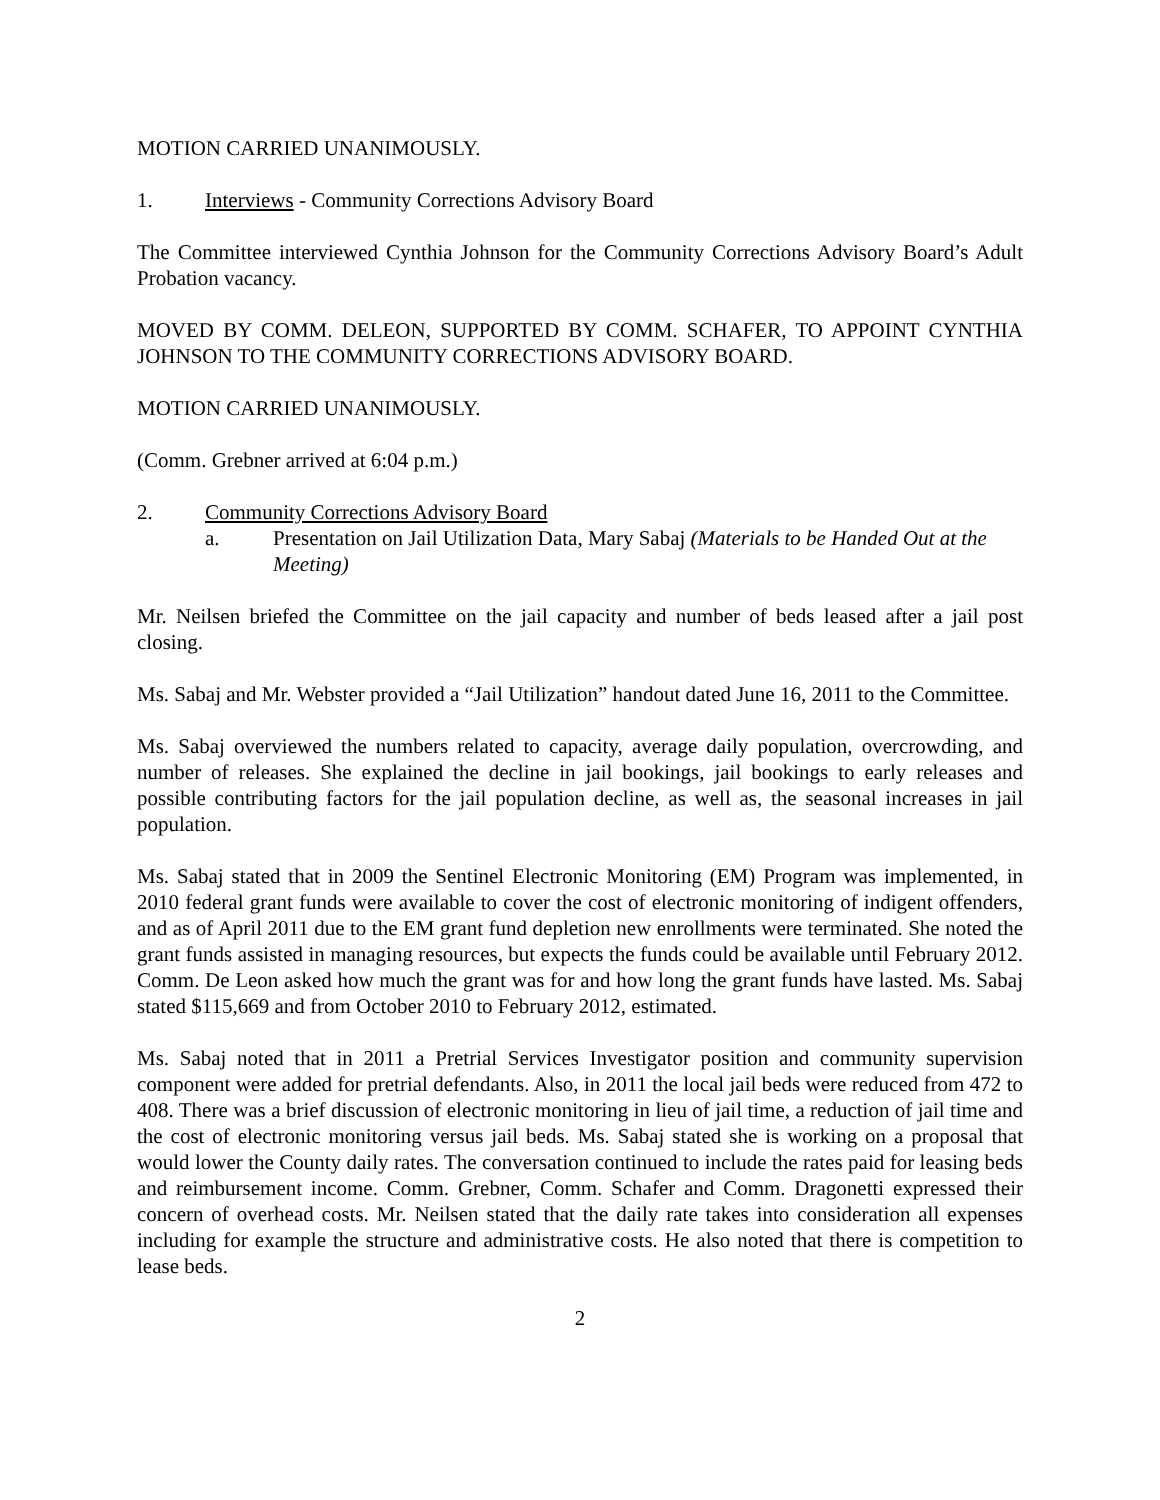MOTION CARRIED UNANIMOUSLY.
1. Interviews - Community Corrections Advisory Board
The Committee interviewed Cynthia Johnson for the Community Corrections Advisory Board’s Adult Probation vacancy.
MOVED BY COMM. DELEON, SUPPORTED BY COMM. SCHAFER, TO APPOINT CYNTHIA JOHNSON TO THE COMMUNITY CORRECTIONS ADVISORY BOARD.
MOTION CARRIED UNANIMOUSLY.
(Comm. Grebner arrived at 6:04 p.m.)
2. Community Corrections Advisory Board
a. Presentation on Jail Utilization Data, Mary Sabaj (Materials to be Handed Out at the Meeting)
Mr. Neilsen briefed the Committee on the jail capacity and number of beds leased after a jail post closing.
Ms. Sabaj and Mr. Webster provided a “Jail Utilization” handout dated June 16, 2011 to the Committee.
Ms. Sabaj overviewed the numbers related to capacity, average daily population, overcrowding, and number of releases. She explained the decline in jail bookings, jail bookings to early releases and possible contributing factors for the jail population decline, as well as, the seasonal increases in jail population.
Ms. Sabaj stated that in 2009 the Sentinel Electronic Monitoring (EM) Program was implemented, in 2010 federal grant funds were available to cover the cost of electronic monitoring of indigent offenders, and as of April 2011 due to the EM grant fund depletion new enrollments were terminated. She noted the grant funds assisted in managing resources, but expects the funds could be available until February 2012. Comm. De Leon asked how much the grant was for and how long the grant funds have lasted. Ms. Sabaj stated $115,669 and from October 2010 to February 2012, estimated.
Ms. Sabaj noted that in 2011 a Pretrial Services Investigator position and community supervision component were added for pretrial defendants. Also, in 2011 the local jail beds were reduced from 472 to 408. There was a brief discussion of electronic monitoring in lieu of jail time, a reduction of jail time and the cost of electronic monitoring versus jail beds. Ms. Sabaj stated she is working on a proposal that would lower the County daily rates. The conversation continued to include the rates paid for leasing beds and reimbursement income. Comm. Grebner, Comm. Schafer and Comm. Dragonetti expressed their concern of overhead costs. Mr. Neilsen stated that the daily rate takes into consideration all expenses including for example the structure and administrative costs. He also noted that there is competition to lease beds.
2